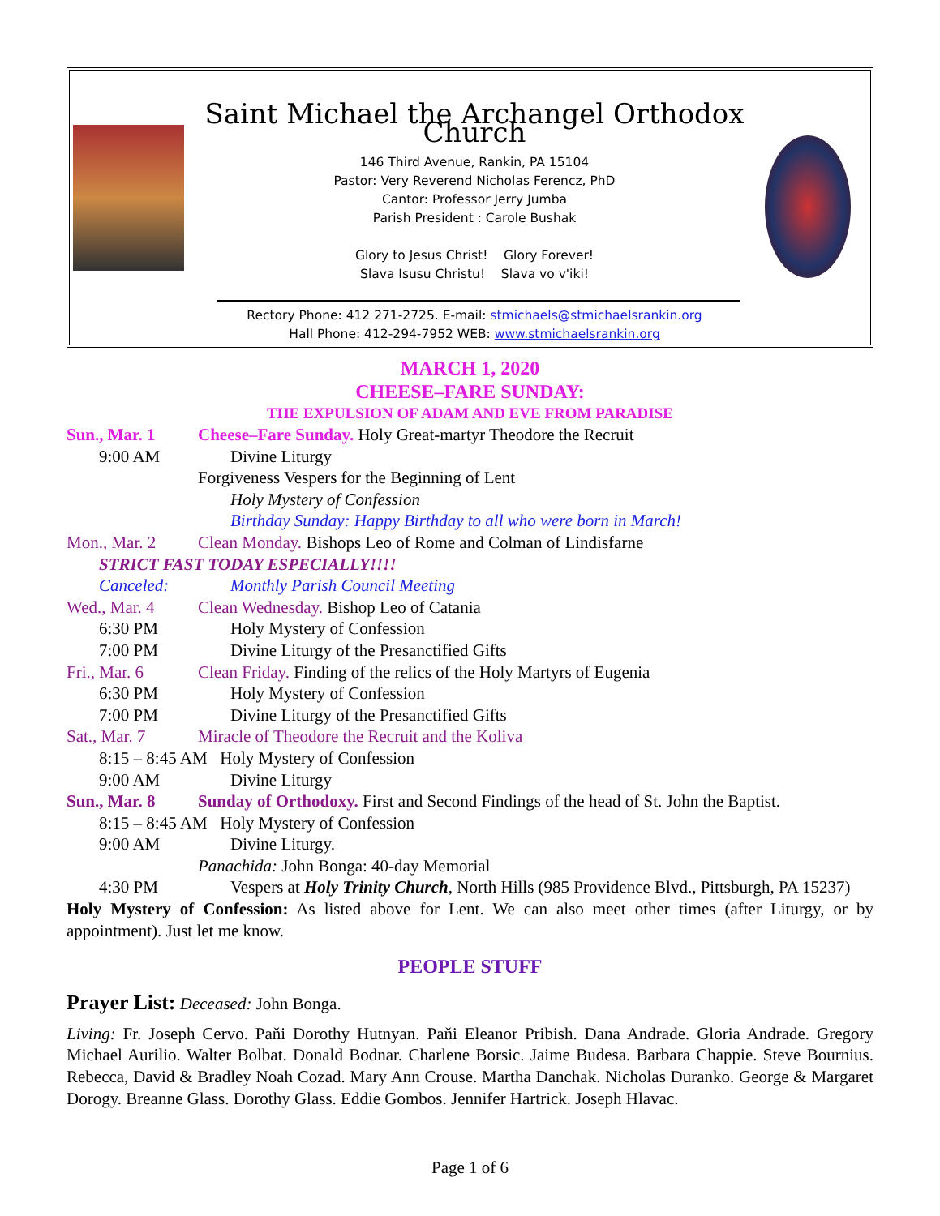Saint Michael the Archangel Orthodox Church
146 Third Avenue, Rankin, PA 15104
Pastor: Very Reverend Nicholas Ferencz, PhD
Cantor: Professor Jerry Jumba
Parish President : Carole Bushak
Glory to Jesus Christ! Glory Forever!
Slava Isusu Christu! Slava vo v'iki!
Rectory Phone: 412 271-2725. E-mail: stmichaels@stmichaelsrankin.org
Hall Phone: 412-294-7952 WEB: www.stmichaelsrankin.org
MARCH 1, 2020
CHEESE–FARE SUNDAY:
THE EXPULSION OF ADAM AND EVE FROM PARADISE
Sun., Mar. 1 Cheese–Fare Sunday. Holy Great-martyr Theodore the Recruit
9:00 AM Divine Liturgy
Forgiveness Vespers for the Beginning of Lent
Holy Mystery of Confession
Birthday Sunday: Happy Birthday to all who were born in March!
Mon., Mar. 2 Clean Monday. Bishops Leo of Rome and Colman of Lindisfarne
STRICT FAST TODAY ESPECIALLY!!!!
Canceled: Monthly Parish Council Meeting
Wed., Mar. 4 Clean Wednesday. Bishop Leo of Catania
6:30 PM Holy Mystery of Confession
7:00 PM Divine Liturgy of the Presanctified Gifts
Fri., Mar. 6 Clean Friday. Finding of the relics of the Holy Martyrs of Eugenia
6:30 PM Holy Mystery of Confession
7:00 PM Divine Liturgy of the Presanctified Gifts
Sat., Mar. 7 Miracle of Theodore the Recruit and the Koliva
8:15 – 8:45 AM Holy Mystery of Confession
9:00 AM Divine Liturgy
Sun., Mar. 8 Sunday of Orthodoxy. First and Second Findings of the head of St. John the Baptist.
8:15 – 8:45 AM Holy Mystery of Confession
9:00 AM Divine Liturgy.
Panachida: John Bonga: 40-day Memorial
4:30 PM Vespers at Holy Trinity Church, North Hills (985 Providence Blvd., Pittsburgh, PA 15237)
Holy Mystery of Confession: As listed above for Lent. We can also meet other times (after Liturgy, or by appointment). Just let me know.
PEOPLE STUFF
Prayer List: Deceased: John Bonga.
Living: Fr. Joseph Cervo. Paňi Dorothy Hutnyan. Paňi Eleanor Pribish. Dana Andrade. Gloria Andrade. Gregory Michael Aurilio. Walter Bolbat. Donald Bodnar. Charlene Borsic. Jaime Budesa. Barbara Chappie. Steve Bournius. Rebecca, David & Bradley Noah Cozad. Mary Ann Crouse. Martha Danchak. Nicholas Duranko. George & Margaret Dorogy. Breanne Glass. Dorothy Glass. Eddie Gombos. Jennifer Hartrick. Joseph Hlavac.
Page 1 of 6